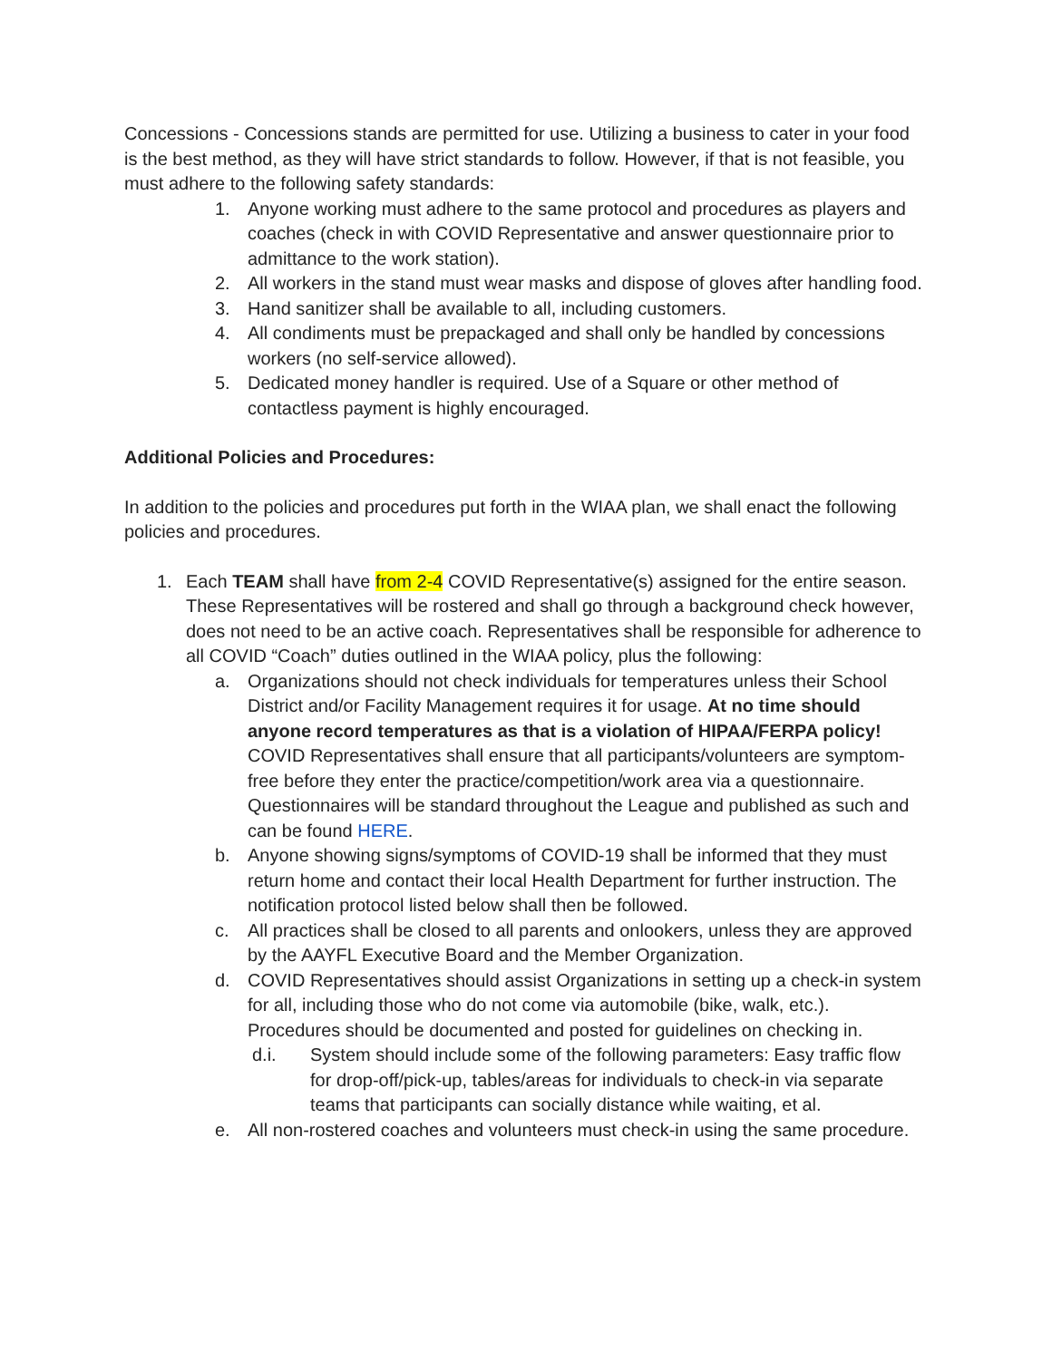Concessions - Concessions stands are permitted for use. Utilizing a business to cater in your food is the best method, as they will have strict standards to follow. However, if that is not feasible, you must adhere to the following safety standards:
1. Anyone working must adhere to the same protocol and procedures as players and coaches (check in with COVID Representative and answer questionnaire prior to admittance to the work station).
2. All workers in the stand must wear masks and dispose of gloves after handling food.
3. Hand sanitizer shall be available to all, including customers.
4. All condiments must be prepackaged and shall only be handled by concessions workers (no self-service allowed).
5. Dedicated money handler is required. Use of a Square or other method of contactless payment is highly encouraged.
Additional Policies and Procedures:
In addition to the policies and procedures put forth in the WIAA plan, we shall enact the following policies and procedures.
1. Each TEAM shall have from 2-4 COVID Representative(s) assigned for the entire season. These Representatives will be rostered and shall go through a background check however, does not need to be an active coach. Representatives shall be responsible for adherence to all COVID “Coach” duties outlined in the WIAA policy, plus the following:
a. Organizations should not check individuals for temperatures unless their School District and/or Facility Management requires it for usage. At no time should anyone record temperatures as that is a violation of HIPAA/FERPA policy! COVID Representatives shall ensure that all participants/volunteers are symptom-free before they enter the practice/competition/work area via a questionnaire. Questionnaires will be standard throughout the League and published as such and can be found HERE.
b. Anyone showing signs/symptoms of COVID-19 shall be informed that they must return home and contact their local Health Department for further instruction. The notification protocol listed below shall then be followed.
c. All practices shall be closed to all parents and onlookers, unless they are approved by the AAYFL Executive Board and the Member Organization.
d. COVID Representatives should assist Organizations in setting up a check-in system for all, including those who do not come via automobile (bike, walk, etc.). Procedures should be documented and posted for guidelines on checking in.
d.i. System should include some of the following parameters: Easy traffic flow for drop-off/pick-up, tables/areas for individuals to check-in via separate teams that participants can socially distance while waiting, et al.
e. All non-rostered coaches and volunteers must check-in using the same procedure.